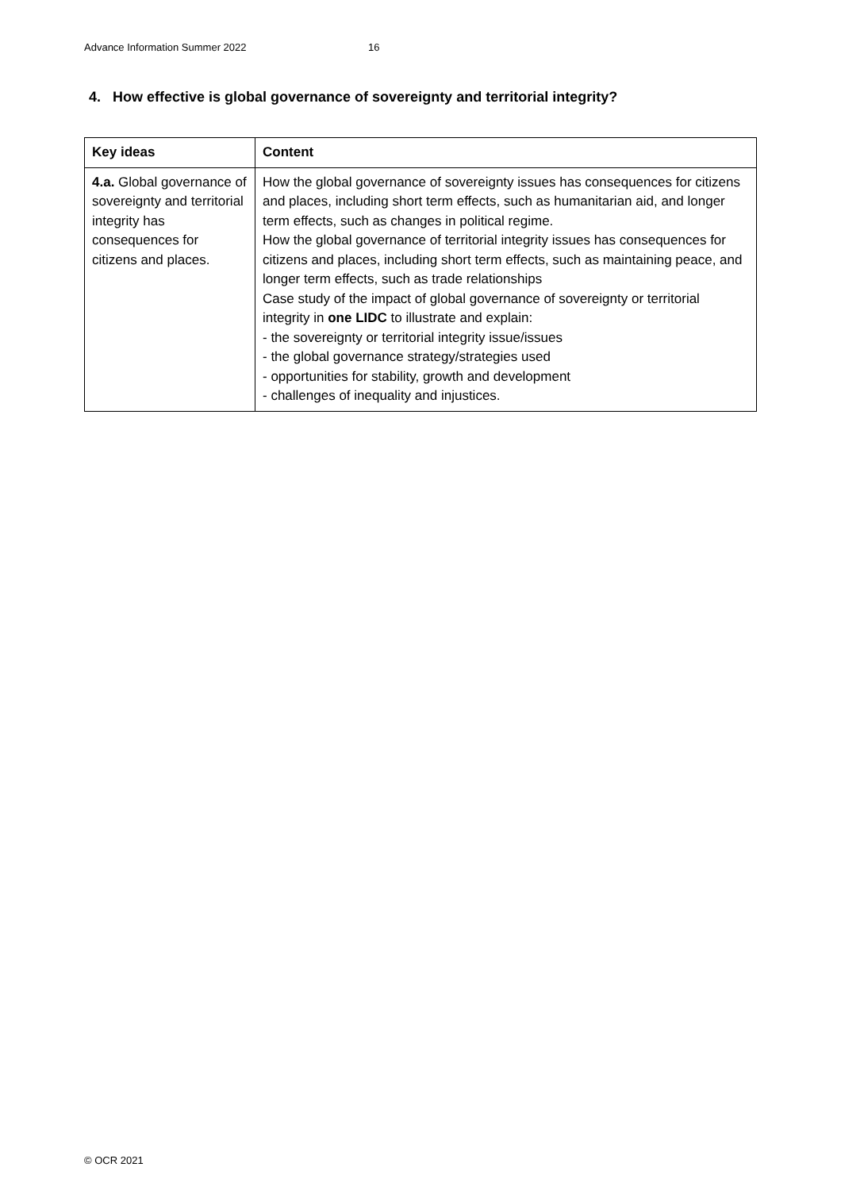Advance Information Summer 2022 16
4. How effective is global governance of sovereignty and territorial integrity?
| Key ideas | Content |
| --- | --- |
| 4.a. Global governance of sovereignty and territorial integrity has consequences for citizens and places. | How the global governance of sovereignty issues has consequences for citizens and places, including short term effects, such as humanitarian aid, and longer term effects, such as changes in political regime. How the global governance of territorial integrity issues has consequences for citizens and places, including short term effects, such as maintaining peace, and longer term effects, such as trade relationships Case study of the impact of global governance of sovereignty or territorial integrity in one LIDC to illustrate and explain: - the sovereignty or territorial integrity issue/issues - the global governance strategy/strategies used - opportunities for stability, growth and development - challenges of inequality and injustices. |
© OCR 2021